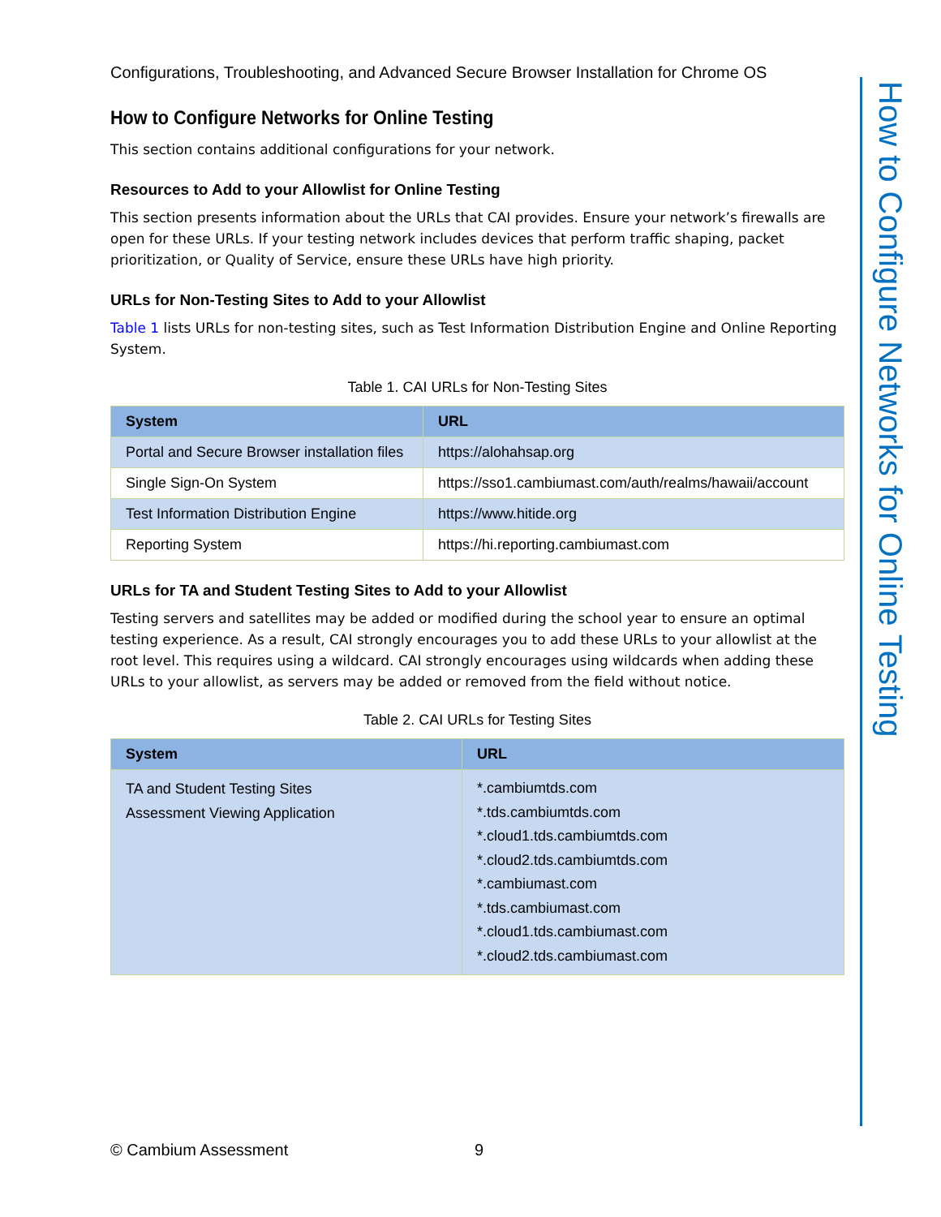How to Configure Networks for Online Testing
Configurations, Troubleshooting, and Advanced Secure Browser Installation for Chrome OS
How to Configure Networks for Online Testing
This section contains additional configurations for your network.
Resources to Add to your Allowlist for Online Testing
This section presents information about the URLs that CAI provides. Ensure your network’s firewalls are open for these URLs. If your testing network includes devices that perform traffic shaping, packet prioritization, or Quality of Service, ensure these URLs have high priority.
URLs for Non-Testing Sites to Add to your Allowlist
Table 1 lists URLs for non-testing sites, such as Test Information Distribution Engine and Online Reporting System.
Table 1. CAI URLs for Non-Testing Sites
| System | URL |
| --- | --- |
| Portal and Secure Browser installation files | https://alohahsap.org |
| Single Sign-On System | https://sso1.cambiumast.com/auth/realms/hawaii/account |
| Test Information Distribution Engine | https://www.hitide.org |
| Reporting System | https://hi.reporting.cambiumast.com |
URLs for TA and Student Testing Sites to Add to your Allowlist
Testing servers and satellites may be added or modified during the school year to ensure an optimal testing experience. As a result, CAI strongly encourages you to add these URLs to your allowlist at the root level. This requires using a wildcard. CAI strongly encourages using wildcards when adding these URLs to your allowlist, as servers may be added or removed from the field without notice.
Table 2. CAI URLs for Testing Sites
| System | URL |
| --- | --- |
| TA and Student Testing Sites Assessment Viewing Application | *.cambiumtds.com *.tds.cambiumtds.com *.cloud1.tds.cambiumtds.com *.cloud2.tds.cambiumtds.com *.cambiumast.com *.tds.cambiumast.com *.cloud1.tds.cambiumast.com *.cloud2.tds.cambiumast.com |
© Cambium Assessment 9